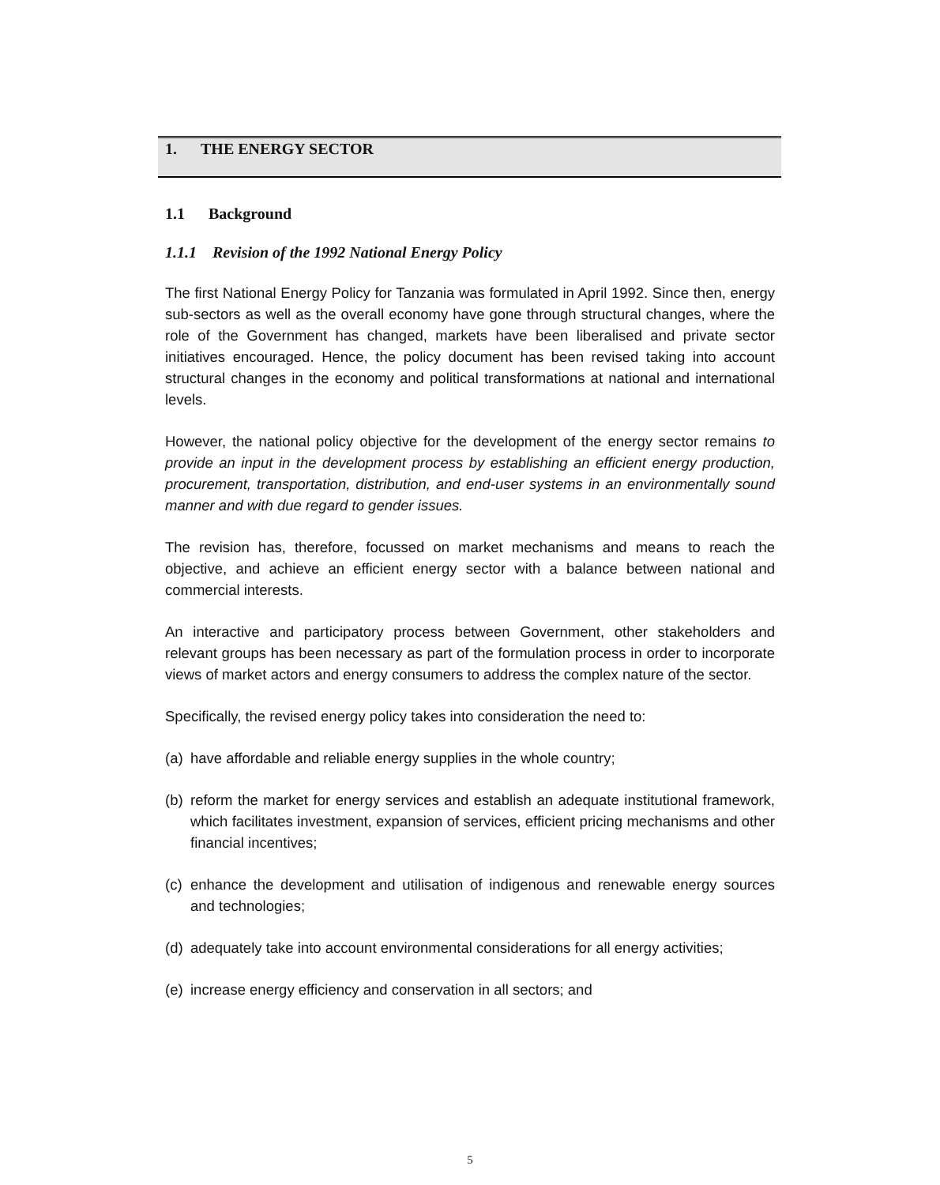1. THE ENERGY SECTOR
1.1 Background
1.1.1 Revision of the 1992 National Energy Policy
The first National Energy Policy for Tanzania was formulated in April 1992. Since then, energy sub-sectors as well as the overall economy have gone through structural changes, where the role of the Government has changed, markets have been liberalised and private sector initiatives encouraged. Hence, the policy document has been revised taking into account structural changes in the economy and political transformations at national and international levels.
However, the national policy objective for the development of the energy sector remains to provide an input in the development process by establishing an efficient energy production, procurement, transportation, distribution, and end-user systems in an environmentally sound manner and with due regard to gender issues.
The revision has, therefore, focussed on market mechanisms and means to reach the objective, and achieve an efficient energy sector with a balance between national and commercial interests.
An interactive and participatory process between Government, other stakeholders and relevant groups has been necessary as part of the formulation process in order to incorporate views of market actors and energy consumers to address the complex nature of the sector.
Specifically, the revised energy policy takes into consideration the need to:
(a) have affordable and reliable energy supplies in the whole country;
(b) reform the market for energy services and establish an adequate institutional framework, which facilitates investment, expansion of services, efficient pricing mechanisms and other financial incentives;
(c) enhance the development and utilisation of indigenous and renewable energy sources and technologies;
(d) adequately take into account environmental considerations for all energy activities;
(e) increase energy efficiency and conservation in all sectors; and
5